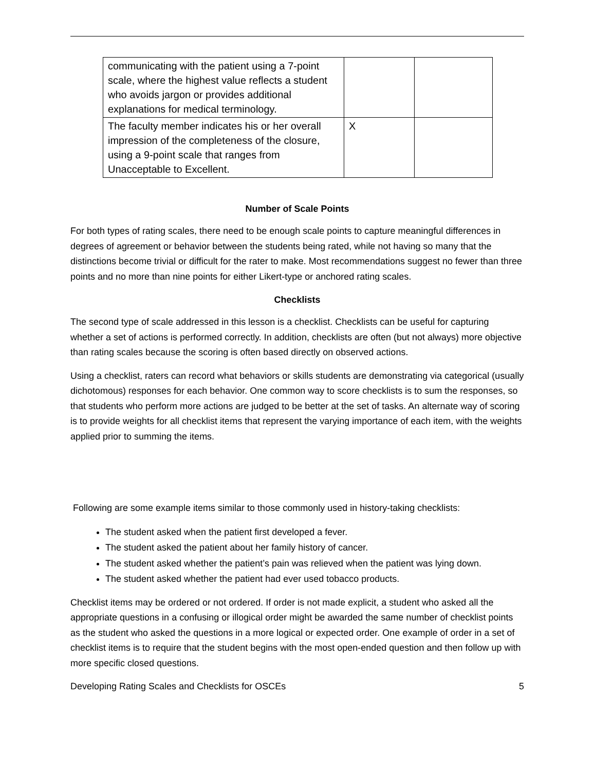| communicating with the patient using a 7-point scale, where the highest value reflects a student who avoids jargon or provides additional explanations for medical terminology. | | |
| The faculty member indicates his or her overall impression of the completeness of the closure, using a 9-point scale that ranges from Unacceptable to Excellent. | X | |
Number of Scale Points
For both types of rating scales, there need to be enough scale points to capture meaningful differences in degrees of agreement or behavior between the students being rated, while not having so many that the distinctions become trivial or difficult for the rater to make. Most recommendations suggest no fewer than three points and no more than nine points for either Likert-type or anchored rating scales.
Checklists
The second type of scale addressed in this lesson is a checklist. Checklists can be useful for capturing whether a set of actions is performed correctly. In addition, checklists are often (but not always) more objective than rating scales because the scoring is often based directly on observed actions.
Using a checklist, raters can record what behaviors or skills students are demonstrating via categorical (usually dichotomous) responses for each behavior. One common way to score checklists is to sum the responses, so that students who perform more actions are judged to be better at the set of tasks. An alternate way of scoring is to provide weights for all checklist items that represent the varying importance of each item, with the weights applied prior to summing the items.
Following are some example items similar to those commonly used in history-taking checklists:
The student asked when the patient first developed a fever.
The student asked the patient about her family history of cancer.
The student asked whether the patient’s pain was relieved when the patient was lying down.
The student asked whether the patient had ever used tobacco products.
Checklist items may be ordered or not ordered. If order is not made explicit, a student who asked all the appropriate questions in a confusing or illogical order might be awarded the same number of checklist points as the student who asked the questions in a more logical or expected order. One example of order in a set of checklist items is to require that the student begins with the most open-ended question and then follow up with more specific closed questions.
Developing Rating Scales and Checklists for OSCEs 5